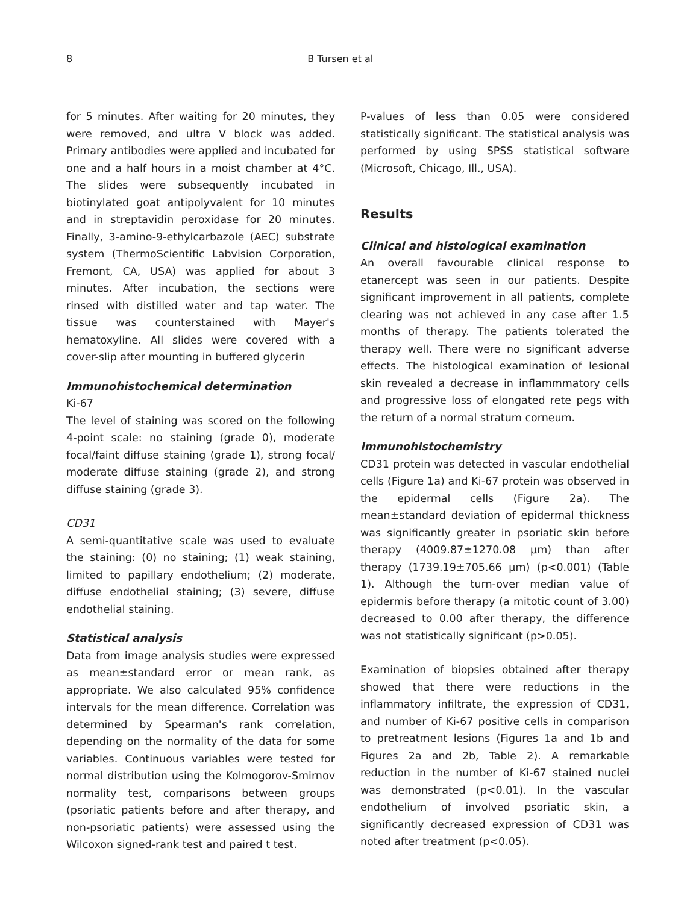8 B Tursen et al
for 5 minutes. After waiting for 20 minutes, they were removed, and ultra V block was added. Primary antibodies were applied and incubated for one and a half hours in a moist chamber at 4°C. The slides were subsequently incubated in biotinylated goat antipolyvalent for 10 minutes and in streptavidin peroxidase for 20 minutes. Finally, 3-amino-9-ethylcarbazole (AEC) substrate system (ThermoScientific Labvision Corporation, Fremont, CA, USA) was applied for about 3 minutes. After incubation, the sections were rinsed with distilled water and tap water. The tissue was counterstained with Mayer's hematoxyline. All slides were covered with a cover-slip after mounting in buffered glycerin
Immunohistochemical determination
Ki-67
The level of staining was scored on the following 4-point scale: no staining (grade 0), moderate focal/faint diffuse staining (grade 1), strong focal/ moderate diffuse staining (grade 2), and strong diffuse staining (grade 3).
CD31
A semi-quantitative scale was used to evaluate the staining: (0) no staining; (1) weak staining, limited to papillary endothelium; (2) moderate, diffuse endothelial staining; (3) severe, diffuse endothelial staining.
Statistical analysis
Data from image analysis studies were expressed as mean±standard error or mean rank, as appropriate. We also calculated 95% confidence intervals for the mean difference. Correlation was determined by Spearman's rank correlation, depending on the normality of the data for some variables. Continuous variables were tested for normal distribution using the Kolmogorov-Smirnov normality test, comparisons between groups (psoriatic patients before and after therapy, and non-psoriatic patients) were assessed using the Wilcoxon signed-rank test and paired t test.
P-values of less than 0.05 were considered statistically significant. The statistical analysis was performed by using SPSS statistical software (Microsoft, Chicago, Ill., USA).
Results
Clinical and histological examination
An overall favourable clinical response to etanercept was seen in our patients. Despite significant improvement in all patients, complete clearing was not achieved in any case after 1.5 months of therapy. The patients tolerated the therapy well. There were no significant adverse effects. The histological examination of lesional skin revealed a decrease in inflammmatory cells and progressive loss of elongated rete pegs with the return of a normal stratum corneum.
Immunohistochemistry
CD31 protein was detected in vascular endothelial cells (Figure 1a) and Ki-67 protein was observed in the epidermal cells (Figure 2a). The mean±standard deviation of epidermal thickness was significantly greater in psoriatic skin before therapy (4009.87±1270.08 µm) than after therapy (1739.19±705.66 µm) (p<0.001) (Table 1). Although the turn-over median value of epidermis before therapy (a mitotic count of 3.00) decreased to 0.00 after therapy, the difference was not statistically significant (p>0.05).
Examination of biopsies obtained after therapy showed that there were reductions in the inflammatory infiltrate, the expression of CD31, and number of Ki-67 positive cells in comparison to pretreatment lesions (Figures 1a and 1b and Figures 2a and 2b, Table 2). A remarkable reduction in the number of Ki-67 stained nuclei was demonstrated (p<0.01). In the vascular endothelium of involved psoriatic skin, a significantly decreased expression of CD31 was noted after treatment (p<0.05).